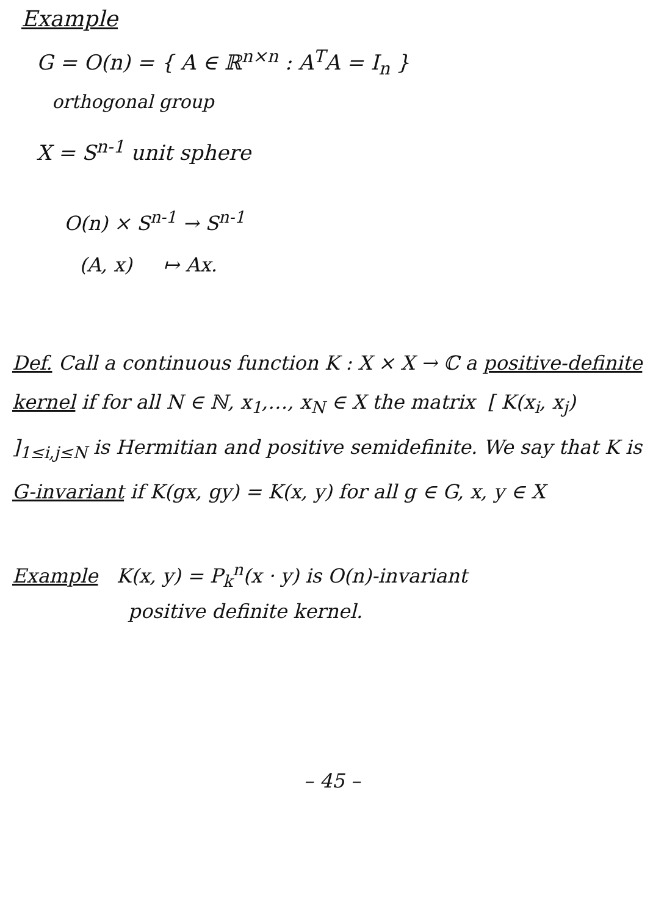Example
G = O(n) = { A ∈ ℝ<sup>n×n</sup> : A<sup>T</sup>A = I<sub>n</sub> }
orthogonal group
X = S<sup>n-1</sup> unit sphere
O(n) × S<sup>n-1</sup> → S<sup>n-1</sup>
(A, x) ↦ Ax.
Def. Call a continuous function K : X × X → ℂ a positive-definite kernel if for all N ∈ ℕ, x<sub>1</sub>,…, x<sub>N</sub> ∈ X the matrix [ K(x<sub>i</sub>, x<sub>j</sub>) ]<sub>1≤i,j≤N</sub> is Hermitian and positive semidefinite. We say that K is G-invariant if K(gx, gy) = K(x, y) for all g ∈ G, x, y ∈ X
Example K(x, y) = P<sub>k</sub><sup>n</sup>(x · y) is O(n)-invariant
positive definite kernel.
– 45 –